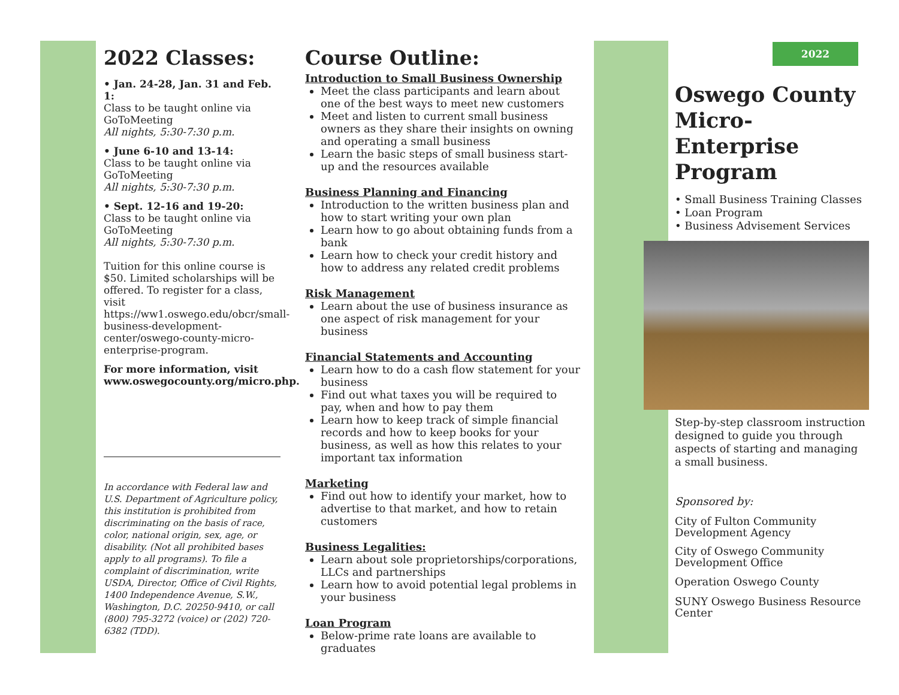2022 Classes:
• Jan. 24-28, Jan. 31 and Feb. 1:
Class to be taught online via GoToMeeting
All nights, 5:30-7:30 p.m.
• June 6-10 and 13-14:
Class to be taught online via GoToMeeting
All nights, 5:30-7:30 p.m.
• Sept. 12-16 and 19-20:
Class to be taught online via GoToMeeting
All nights, 5:30-7:30 p.m.
Tuition for this online course is $50. Limited scholarships will be offered. To register for a class, visit https://ww1.oswego.edu/obcr/small-business-development-center/oswego-county-micro-enterprise-program.
For more information, visit www.oswegocounty.org/micro.php.
In accordance with Federal law and U.S. Department of Agriculture policy, this institution is prohibited from discriminating on the basis of race, color, national origin, sex, age, or disability. (Not all prohibited bases apply to all programs). To file a complaint of discrimination, write USDA, Director, Office of Civil Rights, 1400 Independence Avenue, S.W., Washington, D.C. 20250-9410, or call (800) 795-3272 (voice) or (202) 720-6382 (TDD).
Course Outline:
Introduction to Small Business Ownership
Meet the class participants and learn about one of the best ways to meet new customers
Meet and listen to current small business owners as they share their insights on owning and operating a small business
Learn the basic steps of small business start-up and the resources available
Business Planning and Financing
Introduction to the written business plan and how to start writing your own plan
Learn how to go about obtaining funds from a bank
Learn how to check your credit history and how to address any related credit problems
Risk Management
Learn about the use of business insurance as one aspect of risk management for your business
Financial Statements and Accounting
Learn how to do a cash flow statement for your business
Find out what taxes you will be required to pay, when and how to pay them
Learn how to keep track of simple financial records and how to keep books for your business, as well as how this relates to your important tax information
Marketing
Find out how to identify your market, how to advertise to that market, and how to retain customers
Business Legalities:
Learn about sole proprietorships/corporations, LLCs and partnerships
Learn how to avoid potential legal problems in your business
Loan Program
Below-prime rate loans are available to graduates
2022
Oswego County Micro-Enterprise Program
• Small Business Training Classes
• Loan Program
• Business Advisement Services
Step-by-step classroom instruction designed to guide you through aspects of starting and managing a small business.
Sponsored by:
City of Fulton Community Development Agency
City of Oswego Community Development Office
Operation Oswego County
SUNY Oswego Business Resource Center